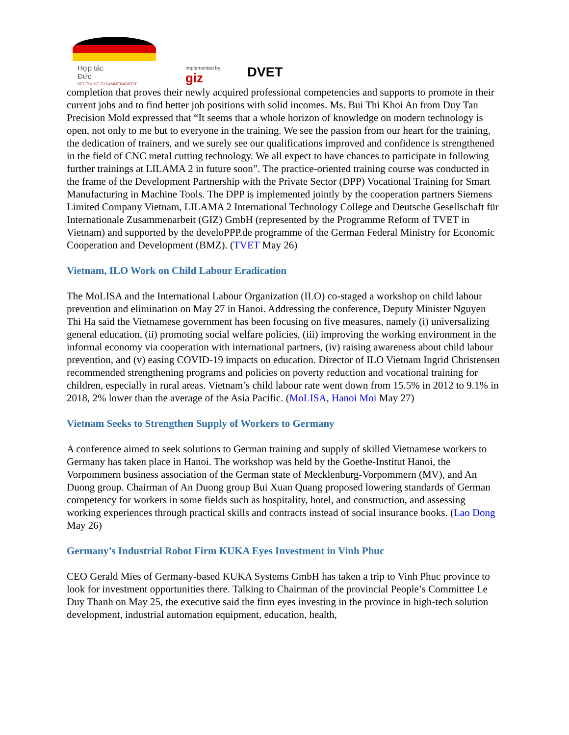Hợp tác
Đức
DEUTSCHE ZUSAMMENARBEIT
Implemented by
giz
DVET
completion that proves their newly acquired professional competencies and supports to promote in their current jobs and to find better job positions with solid incomes. Ms. Bui Thi Khoi An from Duy Tan Precision Mold expressed that “It seems that a whole horizon of knowledge on modern technology is open, not only to me but to everyone in the training. We see the passion from our heart for the training, the dedication of trainers, and we surely see our qualifications improved and confidence is strengthened in the field of CNC metal cutting technology. We all expect to have chances to participate in following further trainings at LILAMA 2 in future soon”. The practice-oriented training course was conducted in the frame of the Development Partnership with the Private Sector (DPP) Vocational Training for Smart Manufacturing in Machine Tools. The DPP is implemented jointly by the cooperation partners Siemens Limited Company Vietnam, LILAMA 2 International Technology College and Deutsche Gesellschaft für Internationale Zusammenarbeit (GIZ) GmbH (represented by the Programme Reform of TVET in Vietnam) and supported by the develoPPP.de programme of the German Federal Ministry for Economic Cooperation and Development (BMZ). (TVET May 26)
Vietnam, ILO Work on Child Labour Eradication
The MoLISA and the International Labour Organization (ILO) co-staged a workshop on child labour prevention and elimination on May 27 in Hanoi. Addressing the conference, Deputy Minister Nguyen Thi Ha said the Vietnamese government has been focusing on five measures, namely (i) universalizing general education, (ii) promoting social welfare policies, (iii) improving the working environment in the informal economy via cooperation with international partners, (iv) raising awareness about child labour prevention, and (v) easing COVID-19 impacts on education. Director of ILO Vietnam Ingrid Christensen recommended strengthening programs and policies on poverty reduction and vocational training for children, especially in rural areas. Vietnam’s child labour rate went down from 15.5% in 2012 to 9.1% in 2018, 2% lower than the average of the Asia Pacific. (MoLISA, Hanoi Moi May 27)
Vietnam Seeks to Strengthen Supply of Workers to Germany
A conference aimed to seek solutions to German training and supply of skilled Vietnamese workers to Germany has taken place in Hanoi. The workshop was held by the Goethe-Institut Hanoi, the Vorpommern business association of the German state of Mecklenburg-Vorpommern (MV), and An Duong group. Chairman of An Duong group Bui Xuan Quang proposed lowering standards of German competency for workers in some fields such as hospitality, hotel, and construction, and assessing working experiences through practical skills and contracts instead of social insurance books. (Lao Dong May 26)
Germany’s Industrial Robot Firm KUKA Eyes Investment in Vinh Phuc
CEO Gerald Mies of Germany-based KUKA Systems GmbH has taken a trip to Vinh Phuc province to look for investment opportunities there. Talking to Chairman of the provincial People’s Committee Le Duy Thanh on May 25, the executive said the firm eyes investing in the province in high-tech solution development, industrial automation equipment, education, health,